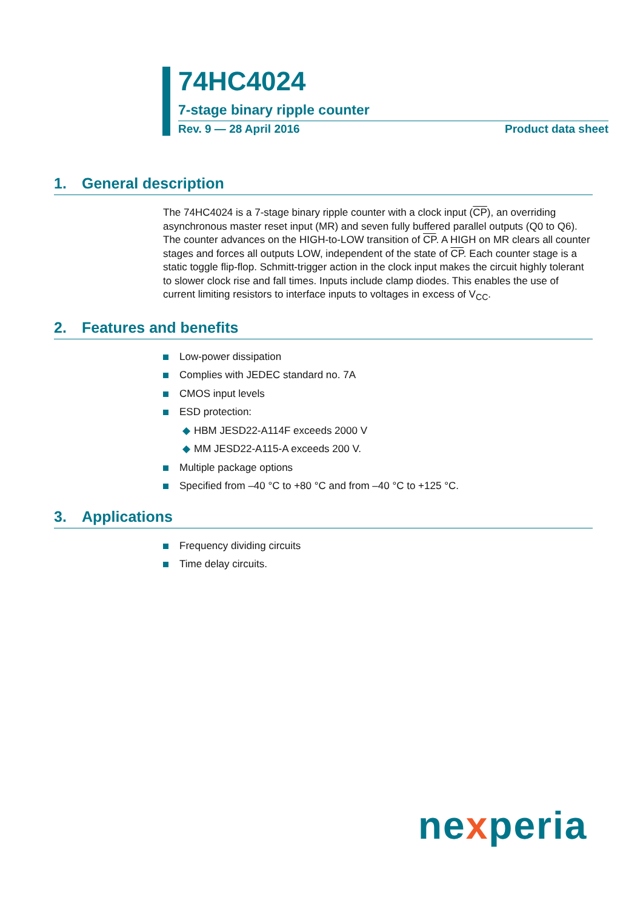74HC4024
7-stage binary ripple counter
Rev. 9 — 28 April 2016 Product data sheet
1. General description
The 74HC4024 is a 7-stage binary ripple counter with a clock input (CP), an overriding asynchronous master reset input (MR) and seven fully buffered parallel outputs (Q0 to Q6). The counter advances on the HIGH-to-LOW transition of CP. A HIGH on MR clears all counter stages and forces all outputs LOW, independent of the state of CP. Each counter stage is a static toggle flip-flop. Schmitt-trigger action in the clock input makes the circuit highly tolerant to slower clock rise and fall times. Inputs include clamp diodes. This enables the use of current limiting resistors to interface inputs to voltages in excess of V<sub>CC</sub>.
2. Features and benefits
Low-power dissipation
Complies with JEDEC standard no. 7A
CMOS input levels
ESD protection:
◆ HBM JESD22-A114F exceeds 2000 V
◆ MM JESD22-A115-A exceeds 200 V.
Multiple package options
Specified from –40 °C to +80 °C and from –40 °C to +125 °C.
3. Applications
Frequency dividing circuits
Time delay circuits.
nexperia